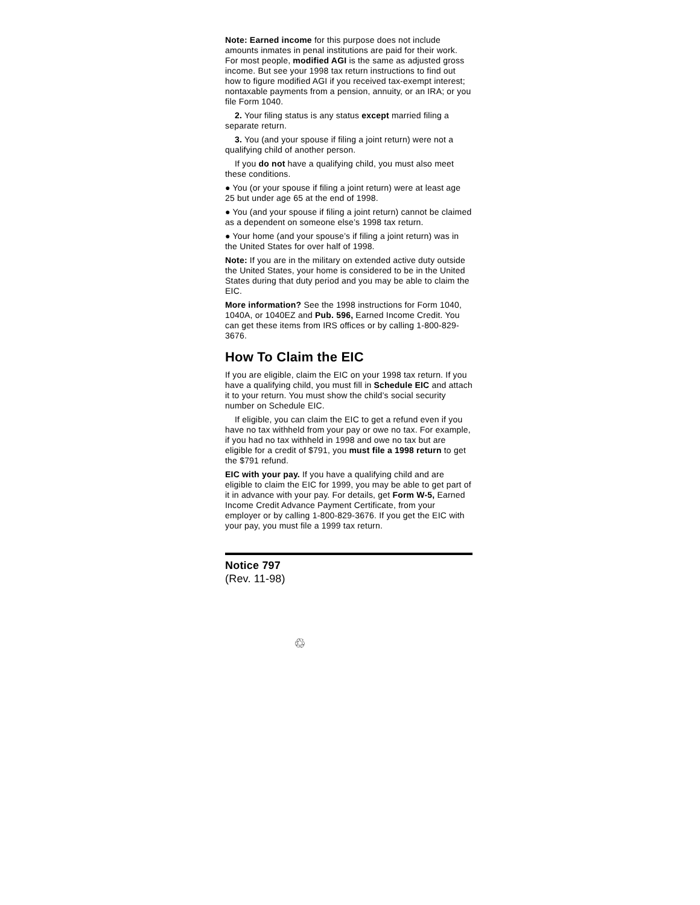Note: Earned income for this purpose does not include amounts inmates in penal institutions are paid for their work. For most people, modified AGI is the same as adjusted gross income. But see your 1998 tax return instructions to find out how to figure modified AGI if you received tax-exempt interest; nontaxable payments from a pension, annuity, or an IRA; or you file Form 1040.
2. Your filing status is any status except married filing a separate return.
3. You (and your spouse if filing a joint return) were not a qualifying child of another person.
If you do not have a qualifying child, you must also meet these conditions.
● You (or your spouse if filing a joint return) were at least age 25 but under age 65 at the end of 1998.
● You (and your spouse if filing a joint return) cannot be claimed as a dependent on someone else’s 1998 tax return.
● Your home (and your spouse’s if filing a joint return) was in the United States for over half of 1998.
Note: If you are in the military on extended active duty outside the United States, your home is considered to be in the United States during that duty period and you may be able to claim the EIC.
More information? See the 1998 instructions for Form 1040, 1040A, or 1040EZ and Pub. 596, Earned Income Credit. You can get these items from IRS offices or by calling 1-800-829-3676.
How To Claim the EIC
If you are eligible, claim the EIC on your 1998 tax return. If you have a qualifying child, you must fill in Schedule EIC and attach it to your return. You must show the child’s social security number on Schedule EIC.
If eligible, you can claim the EIC to get a refund even if you have no tax withheld from your pay or owe no tax. For example, if you had no tax withheld in 1998 and owe no tax but are eligible for a credit of $791, you must file a 1998 return to get the $791 refund.
EIC with your pay. If you have a qualifying child and are eligible to claim the EIC for 1999, you may be able to get part of it in advance with your pay. For details, get Form W-5, Earned Income Credit Advance Payment Certificate, from your employer or by calling 1-800-829-3676. If you get the EIC with your pay, you must file a 1999 tax return.
Notice 797
(Rev. 11-98)
♲